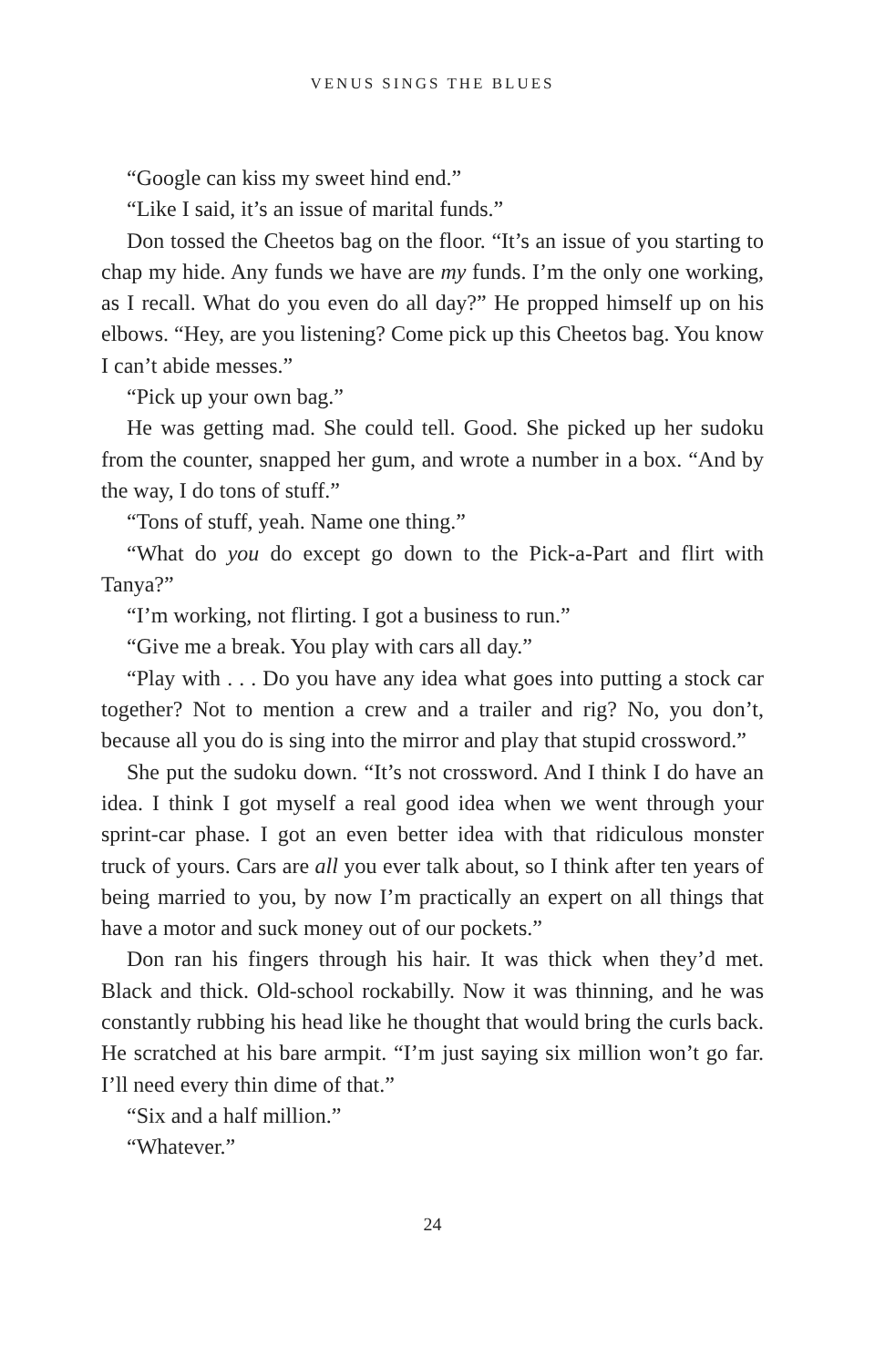VENUS SINGS THE BLUES
“Google can kiss my sweet hind end.”
“Like I said, it’s an issue of marital funds.”
Don tossed the Cheetos bag on the floor. “It’s an issue of you starting to chap my hide. Any funds we have are my funds. I’m the only one working, as I recall. What do you even do all day?” He propped himself up on his elbows. “Hey, are you listening? Come pick up this Cheetos bag. You know I can’t abide messes.”
“Pick up your own bag.”
He was getting mad. She could tell. Good. She picked up her sudoku from the counter, snapped her gum, and wrote a number in a box. “And by the way, I do tons of stuff.”
“Tons of stuff, yeah. Name one thing.”
“What do you do except go down to the Pick-a-Part and flirt with Tanya?”
“I’m working, not flirting. I got a business to run.”
“Give me a break. You play with cars all day.”
“Play with . . . Do you have any idea what goes into putting a stock car together? Not to mention a crew and a trailer and rig? No, you don’t, because all you do is sing into the mirror and play that stupid crossword.”
She put the sudoku down. “It’s not crossword. And I think I do have an idea. I think I got myself a real good idea when we went through your sprint-car phase. I got an even better idea with that ridiculous monster truck of yours. Cars are all you ever talk about, so I think after ten years of being married to you, by now I’m practically an expert on all things that have a motor and suck money out of our pockets.”
Don ran his fingers through his hair. It was thick when they’d met. Black and thick. Old-school rockabilly. Now it was thinning, and he was constantly rubbing his head like he thought that would bring the curls back. He scratched at his bare armpit. “I’m just saying six million won’t go far. I’ll need every thin dime of that.”
“Six and a half million.”
“Whatever.”
24